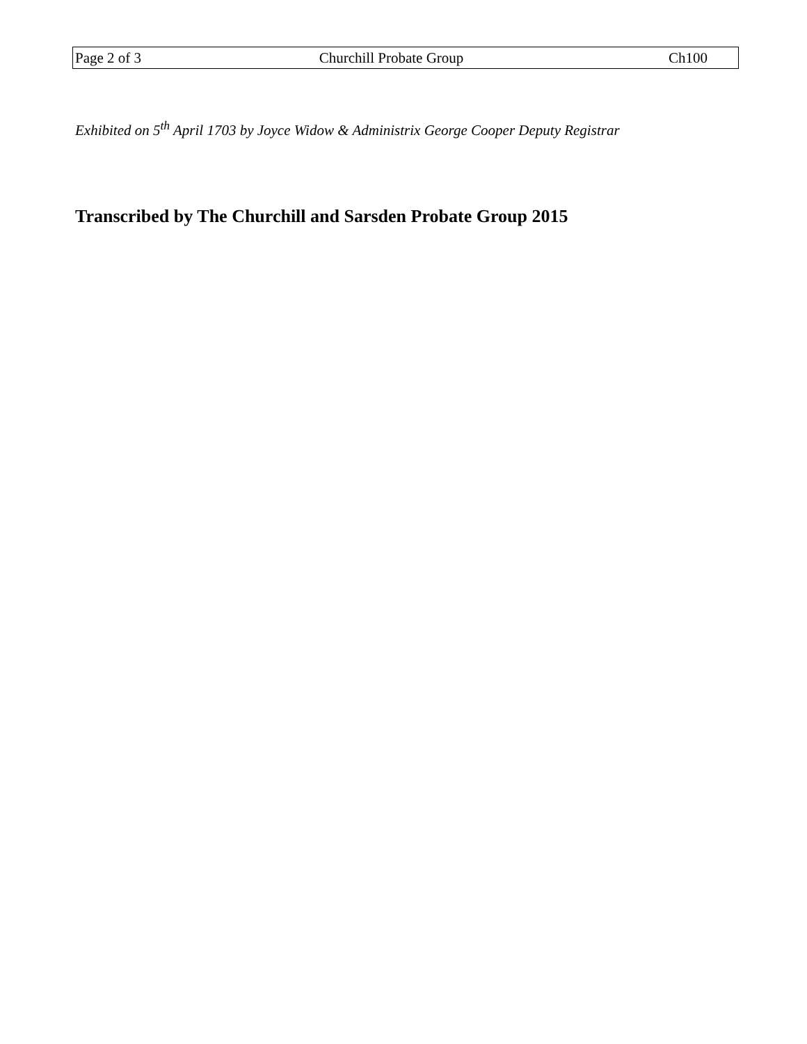Page 2 of 3 Churchill Probate Group Ch100
Exhibited on 5<sup>th</sup> April 1703 by Joyce Widow & Administrix George Cooper Deputy Registrar
Transcribed by The Churchill and Sarsden Probate Group 2015